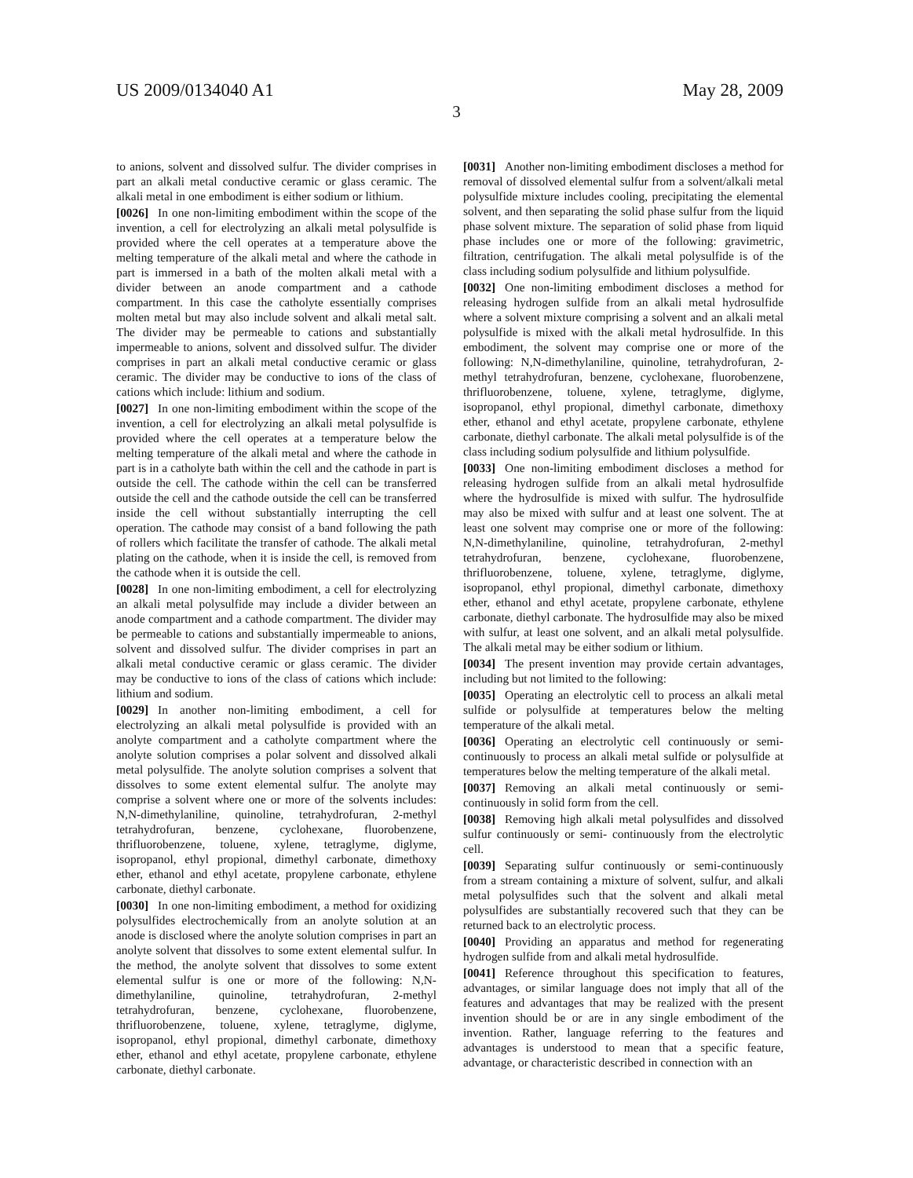US 2009/0134040 A1 May 28, 2009
3
to anions, solvent and dissolved sulfur. The divider comprises in part an alkali metal conductive ceramic or glass ceramic. The alkali metal in one embodiment is either sodium or lithium.
[0026] In one non-limiting embodiment within the scope of the invention, a cell for electrolyzing an alkali metal polysulfide is provided where the cell operates at a temperature above the melting temperature of the alkali metal and where the cathode in part is immersed in a bath of the molten alkali metal with a divider between an anode compartment and a cathode compartment. In this case the catholyte essentially comprises molten metal but may also include solvent and alkali metal salt. The divider may be permeable to cations and substantially impermeable to anions, solvent and dissolved sulfur. The divider comprises in part an alkali metal conductive ceramic or glass ceramic. The divider may be conductive to ions of the class of cations which include: lithium and sodium.
[0027] In one non-limiting embodiment within the scope of the invention, a cell for electrolyzing an alkali metal polysulfide is provided where the cell operates at a temperature below the melting temperature of the alkali metal and where the cathode in part is in a catholyte bath within the cell and the cathode in part is outside the cell. The cathode within the cell can be transferred outside the cell and the cathode outside the cell can be transferred inside the cell without substantially interrupting the cell operation. The cathode may consist of a band following the path of rollers which facilitate the transfer of cathode. The alkali metal plating on the cathode, when it is inside the cell, is removed from the cathode when it is outside the cell.
[0028] In one non-limiting embodiment, a cell for electrolyzing an alkali metal polysulfide may include a divider between an anode compartment and a cathode compartment. The divider may be permeable to cations and substantially impermeable to anions, solvent and dissolved sulfur. The divider comprises in part an alkali metal conductive ceramic or glass ceramic. The divider may be conductive to ions of the class of cations which include: lithium and sodium.
[0029] In another non-limiting embodiment, a cell for electrolyzing an alkali metal polysulfide is provided with an anolyte compartment and a catholyte compartment where the anolyte solution comprises a polar solvent and dissolved alkali metal polysulfide. The anolyte solution comprises a solvent that dissolves to some extent elemental sulfur. The anolyte may comprise a solvent where one or more of the solvents includes: N,N-dimethylaniline, quinoline, tetrahydrofuran, 2-methyl tetrahydrofuran, benzene, cyclohexane, fluorobenzene, thrifluorobenzene, toluene, xylene, tetraglyme, diglyme, isopropanol, ethyl propional, dimethyl carbonate, dimethoxy ether, ethanol and ethyl acetate, propylene carbonate, ethylene carbonate, diethyl carbonate.
[0030] In one non-limiting embodiment, a method for oxidizing polysulfides electrochemically from an anolyte solution at an anode is disclosed where the anolyte solution comprises in part an anolyte solvent that dissolves to some extent elemental sulfur. In the method, the anolyte solvent that dissolves to some extent elemental sulfur is one or more of the following: N,N-dimethylaniline, quinoline, tetrahydrofuran, 2-methyl tetrahydrofuran, benzene, cyclohexane, fluorobenzene, thrifluorobenzene, toluene, xylene, tetraglyme, diglyme, isopropanol, ethyl propional, dimethyl carbonate, dimethoxy ether, ethanol and ethyl acetate, propylene carbonate, ethylene carbonate, diethyl carbonate.
[0031] Another non-limiting embodiment discloses a method for removal of dissolved elemental sulfur from a solvent/alkali metal polysulfide mixture includes cooling, precipitating the elemental solvent, and then separating the solid phase sulfur from the liquid phase solvent mixture. The separation of solid phase from liquid phase includes one or more of the following: gravimetric, filtration, centrifugation. The alkali metal polysulfide is of the class including sodium polysulfide and lithium polysulfide.
[0032] One non-limiting embodiment discloses a method for releasing hydrogen sulfide from an alkali metal hydrosulfide where a solvent mixture comprising a solvent and an alkali metal polysulfide is mixed with the alkali metal hydrosulfide. In this embodiment, the solvent may comprise one or more of the following: N,N-dimethylaniline, quinoline, tetrahydrofuran, 2-methyl tetrahydrofuran, benzene, cyclohexane, fluorobenzene, thrifluorobenzene, toluene, xylene, tetraglyme, diglyme, isopropanol, ethyl propional, dimethyl carbonate, dimethoxy ether, ethanol and ethyl acetate, propylene carbonate, ethylene carbonate, diethyl carbonate. The alkali metal polysulfide is of the class including sodium polysulfide and lithium polysulfide.
[0033] One non-limiting embodiment discloses a method for releasing hydrogen sulfide from an alkali metal hydrosulfide where the hydrosulfide is mixed with sulfur. The hydrosulfide may also be mixed with sulfur and at least one solvent. The at least one solvent may comprise one or more of the following: N,N-dimethylaniline, quinoline, tetrahydrofuran, 2-methyl tetrahydrofuran, benzene, cyclohexane, fluorobenzene, thrifluorobenzene, toluene, xylene, tetraglyme, diglyme, isopropanol, ethyl propional, dimethyl carbonate, dimethoxy ether, ethanol and ethyl acetate, propylene carbonate, ethylene carbonate, diethyl carbonate. The hydrosulfide may also be mixed with sulfur, at least one solvent, and an alkali metal polysulfide. The alkali metal may be either sodium or lithium.
[0034] The present invention may provide certain advantages, including but not limited to the following:
[0035] Operating an electrolytic cell to process an alkali metal sulfide or polysulfide at temperatures below the melting temperature of the alkali metal.
[0036] Operating an electrolytic cell continuously or semi-continuously to process an alkali metal sulfide or polysulfide at temperatures below the melting temperature of the alkali metal.
[0037] Removing an alkali metal continuously or semi-continuously in solid form from the cell.
[0038] Removing high alkali metal polysulfides and dissolved sulfur continuously or semi- continuously from the electrolytic cell.
[0039] Separating sulfur continuously or semi-continuously from a stream containing a mixture of solvent, sulfur, and alkali metal polysulfides such that the solvent and alkali metal polysulfides are substantially recovered such that they can be returned back to an electrolytic process.
[0040] Providing an apparatus and method for regenerating hydrogen sulfide from and alkali metal hydrosulfide.
[0041] Reference throughout this specification to features, advantages, or similar language does not imply that all of the features and advantages that may be realized with the present invention should be or are in any single embodiment of the invention. Rather, language referring to the features and advantages is understood to mean that a specific feature, advantage, or characteristic described in connection with an